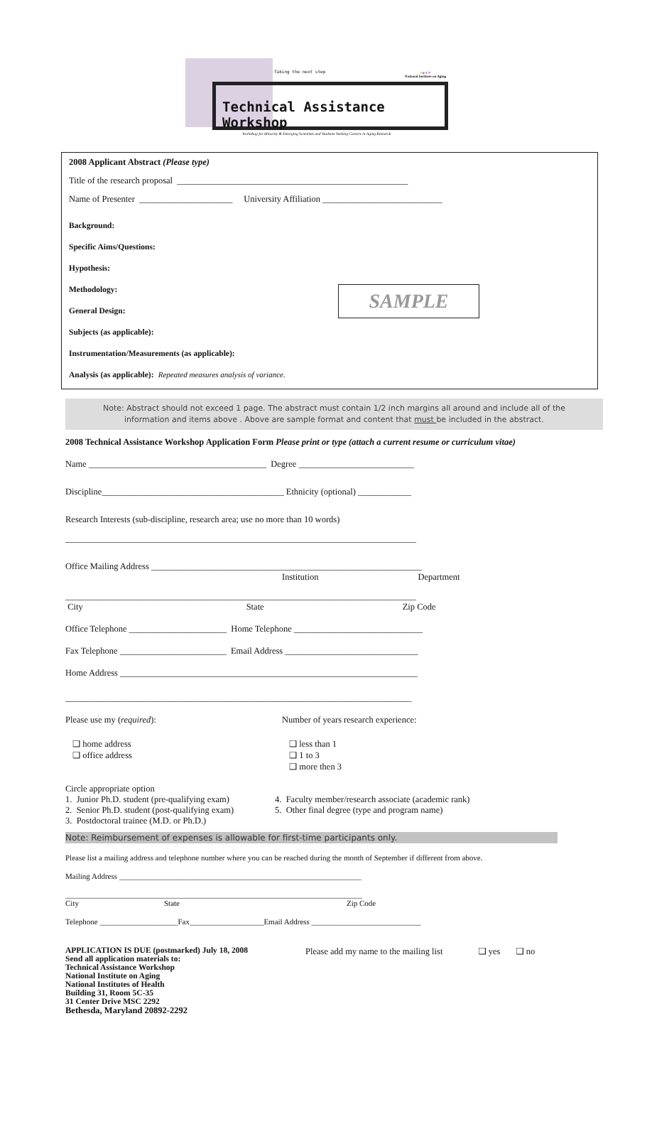Taking the next step
■◆★✸
National Institute on Aging
Technical Assistance Workshop
Workshop for Minority & Emerging Scientists and Students Seeking Careers in Aging Research
2008 Applicant Abstract (Please type)
Title of the research proposal ____________________________________________________
Name of Presenter _____________________ University Affiliation ___________________________
Background:
Specific Aims/Questions:
Hypothesis:
Methodology:
General Design:
Subjects (as applicable):
Instrumentation/Measurements (as applicable):
Analysis (as applicable): Repeated measures analysis of variance.
SAMPLE
Note: Abstract should not exceed 1 page. The abstract must contain 1/2 inch margins all around and include all of the
information and items above . Above are sample format and content that must be included in the abstract.
2008 Technical Assistance Workshop Application Form Please print or type (attach a current resume or curriculum vitae)
Name ________________________________________ Degree __________________________
Discipline_________________________________________ Ethnicity (optional) ____________
Research Interests (sub-discipline, research area; use no more than 10 words)
_______________________________________________________________________________
Office Mailing Address _____________________________________________________________
Institution Department
_______________________________________________________________________________
City State Zip Code
Office Telephone ______________________ Home Telephone _____________________________
Fax Telephone ________________________ Email Address ______________________________
Home Address ___________________________________________________________________
______________________________________________________________________________
Please use my (required):
❑ home address
❑ office address
Number of years research experience:
❑ less than 1
❑ 1 to 3
❑ more then 3
Circle appropriate option
1. Junior Ph.D. student (pre-qualifying exam)
2. Senior Ph.D. student (post-qualifying exam)
3. Postdoctoral trainee (M.D. or Ph.D.)
4. Faculty member/research associate (academic rank)
5. Other final degree (type and program name)
Note: Reimbursement of expenses is allowable for first-time participants only.
Please list a mailing address and telephone number where you can be reached during the month of September if different from above.
Mailing Address ______________________________________________________________
____________________________________________________________________________
City State Zip Code
Telephone ____________________Fax___________________Email Address ____________________________
APPLICATION IS DUE (postmarked) July 18, 2008
Send all application materials to:
Technical Assistance Workshop
National Institute on Aging
National Institutes of Health
Building 31, Room 5C-35
31 Center Drive MSC 2292
Bethesda, Maryland 20892-2292
Please add my name to the mailing list ❑ yes ❑ no